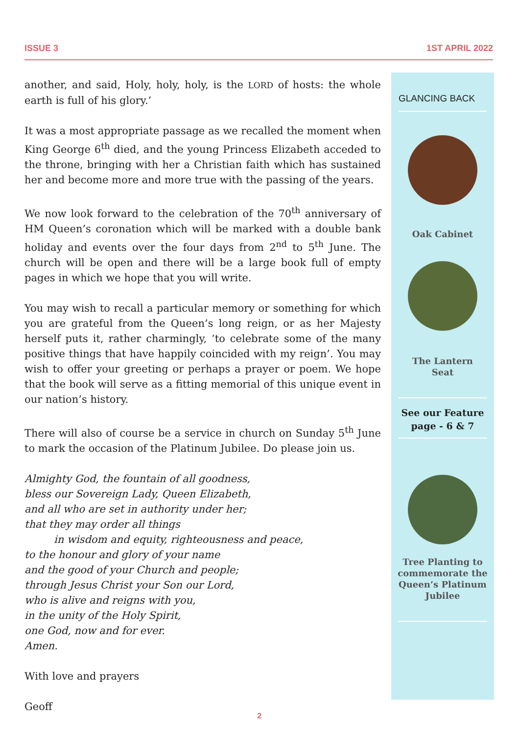ISSUE 3 1ST APRIL 2022
another, and said, Holy, holy, holy, is the LORD of hosts: the whole earth is full of his glory.’
It was a most appropriate passage as we recalled the moment when King George 6<sup>th</sup> died, and the young Princess Elizabeth acceded to the throne, bringing with her a Christian faith which has sustained her and become more and more true with the passing of the years.
We now look forward to the celebration of the 70<sup>th</sup> anniversary of HM Queen’s coronation which will be marked with a double bank holiday and events over the four days from 2<sup>nd</sup> to 5<sup>th</sup> June. The church will be open and there will be a large book full of empty pages in which we hope that you will write.
You may wish to recall a particular memory or something for which you are grateful from the Queen’s long reign, or as her Majesty herself puts it, rather charmingly, ‘to celebrate some of the many positive things that have happily coincided with my reign’. You may wish to offer your greeting or perhaps a prayer or poem. We hope that the book will serve as a fitting memorial of this unique event in our nation’s history.
There will also of course be a service in church on Sunday 5<sup>th</sup> June to mark the occasion of the Platinum Jubilee. Do please join us.
Almighty God, the fountain of all goodness,
bless our Sovereign Lady, Queen Elizabeth,
and all who are set in authority under her;
that they may order all things
in wisdom and equity, righteousness and peace,
to the honour and glory of your name
and the good of your Church and people;
through Jesus Christ your Son our Lord,
who is alive and reigns with you,
in the unity of the Holy Spirit,
one God, now and for ever.
Amen.
With love and prayers
Geoff
GLANCING BACK
Oak Cabinet
The Lantern
Seat
See our Feature
page - 6 & 7
Tree Planting to commemorate the Queen’s Platinum Jubilee
2